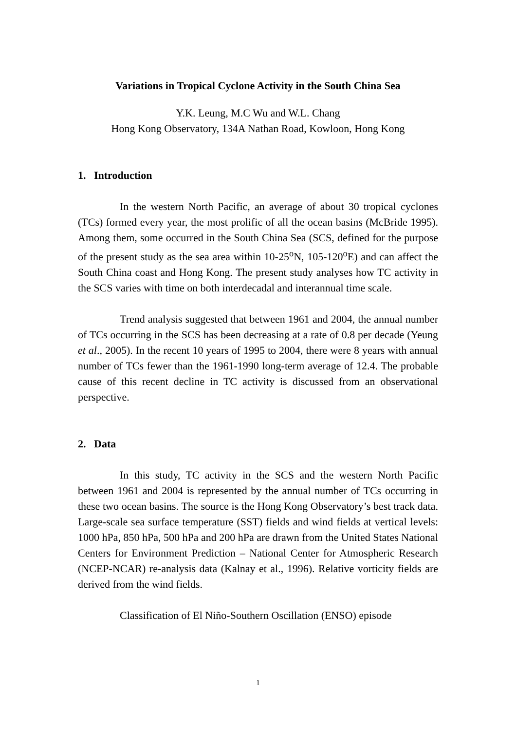Variations in Tropical Cyclone Activity in the South China Sea
Y.K. Leung, M.C Wu and W.L. Chang
Hong Kong Observatory, 134A Nathan Road, Kowloon, Hong Kong
1. Introduction
In the western North Pacific, an average of about 30 tropical cyclones (TCs) formed every year, the most prolific of all the ocean basins (McBride 1995). Among them, some occurred in the South China Sea (SCS, defined for the purpose of the present study as the sea area within 10-25<sup>o</sup>N, 105-120<sup>o</sup>E) and can affect the South China coast and Hong Kong. The present study analyses how TC activity in the SCS varies with time on both interdecadal and interannual time scale.
Trend analysis suggested that between 1961 and 2004, the annual number of TCs occurring in the SCS has been decreasing at a rate of 0.8 per decade (Yeung et al., 2005). In the recent 10 years of 1995 to 2004, there were 8 years with annual number of TCs fewer than the 1961-1990 long-term average of 12.4. The probable cause of this recent decline in TC activity is discussed from an observational perspective.
2. Data
In this study, TC activity in the SCS and the western North Pacific between 1961 and 2004 is represented by the annual number of TCs occurring in these two ocean basins. The source is the Hong Kong Observatory’s best track data. Large-scale sea surface temperature (SST) fields and wind fields at vertical levels: 1000 hPa, 850 hPa, 500 hPa and 200 hPa are drawn from the United States National Centers for Environment Prediction – National Center for Atmospheric Research (NCEP-NCAR) re-analysis data (Kalnay et al., 1996). Relative vorticity fields are derived from the wind fields.
Classification of El Niño-Southern Oscillation (ENSO) episode
1